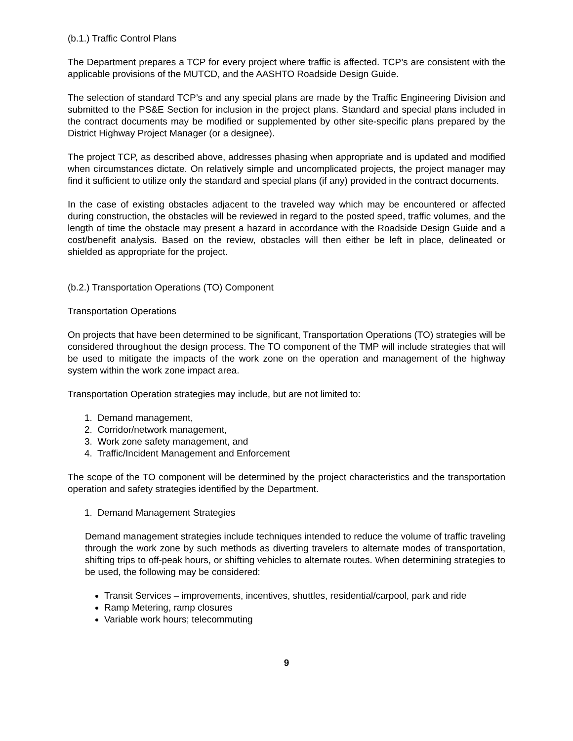(b.1.) Traffic Control Plans
The Department prepares a TCP for every project where traffic is affected. TCP’s are consistent with the applicable provisions of the MUTCD, and the AASHTO Roadside Design Guide.
The selection of standard TCP’s and any special plans are made by the Traffic Engineering Division and submitted to the PS&E Section for inclusion in the project plans. Standard and special plans included in the contract documents may be modified or supplemented by other site-specific plans prepared by the District Highway Project Manager (or a designee).
The project TCP, as described above, addresses phasing when appropriate and is updated and modified when circumstances dictate. On relatively simple and uncomplicated projects, the project manager may find it sufficient to utilize only the standard and special plans (if any) provided in the contract documents.
In the case of existing obstacles adjacent to the traveled way which may be encountered or affected during construction, the obstacles will be reviewed in regard to the posted speed, traffic volumes, and the length of time the obstacle may present a hazard in accordance with the Roadside Design Guide and a cost/benefit analysis. Based on the review, obstacles will then either be left in place, delineated or shielded as appropriate for the project.
(b.2.) Transportation Operations (TO) Component
Transportation Operations
On projects that have been determined to be significant, Transportation Operations (TO) strategies will be considered throughout the design process. The TO component of the TMP will include strategies that will be used to mitigate the impacts of the work zone on the operation and management of the highway system within the work zone impact area.
Transportation Operation strategies may include, but are not limited to:
1. Demand management,
2. Corridor/network management,
3. Work zone safety management, and
4. Traffic/Incident Management and Enforcement
The scope of the TO component will be determined by the project characteristics and the transportation operation and safety strategies identified by the Department.
1. Demand Management Strategies
Demand management strategies include techniques intended to reduce the volume of traffic traveling through the work zone by such methods as diverting travelers to alternate modes of transportation, shifting trips to off-peak hours, or shifting vehicles to alternate routes. When determining strategies to be used, the following may be considered:
Transit Services – improvements, incentives, shuttles, residential/carpool, park and ride
Ramp Metering, ramp closures
Variable work hours; telecommuting
9